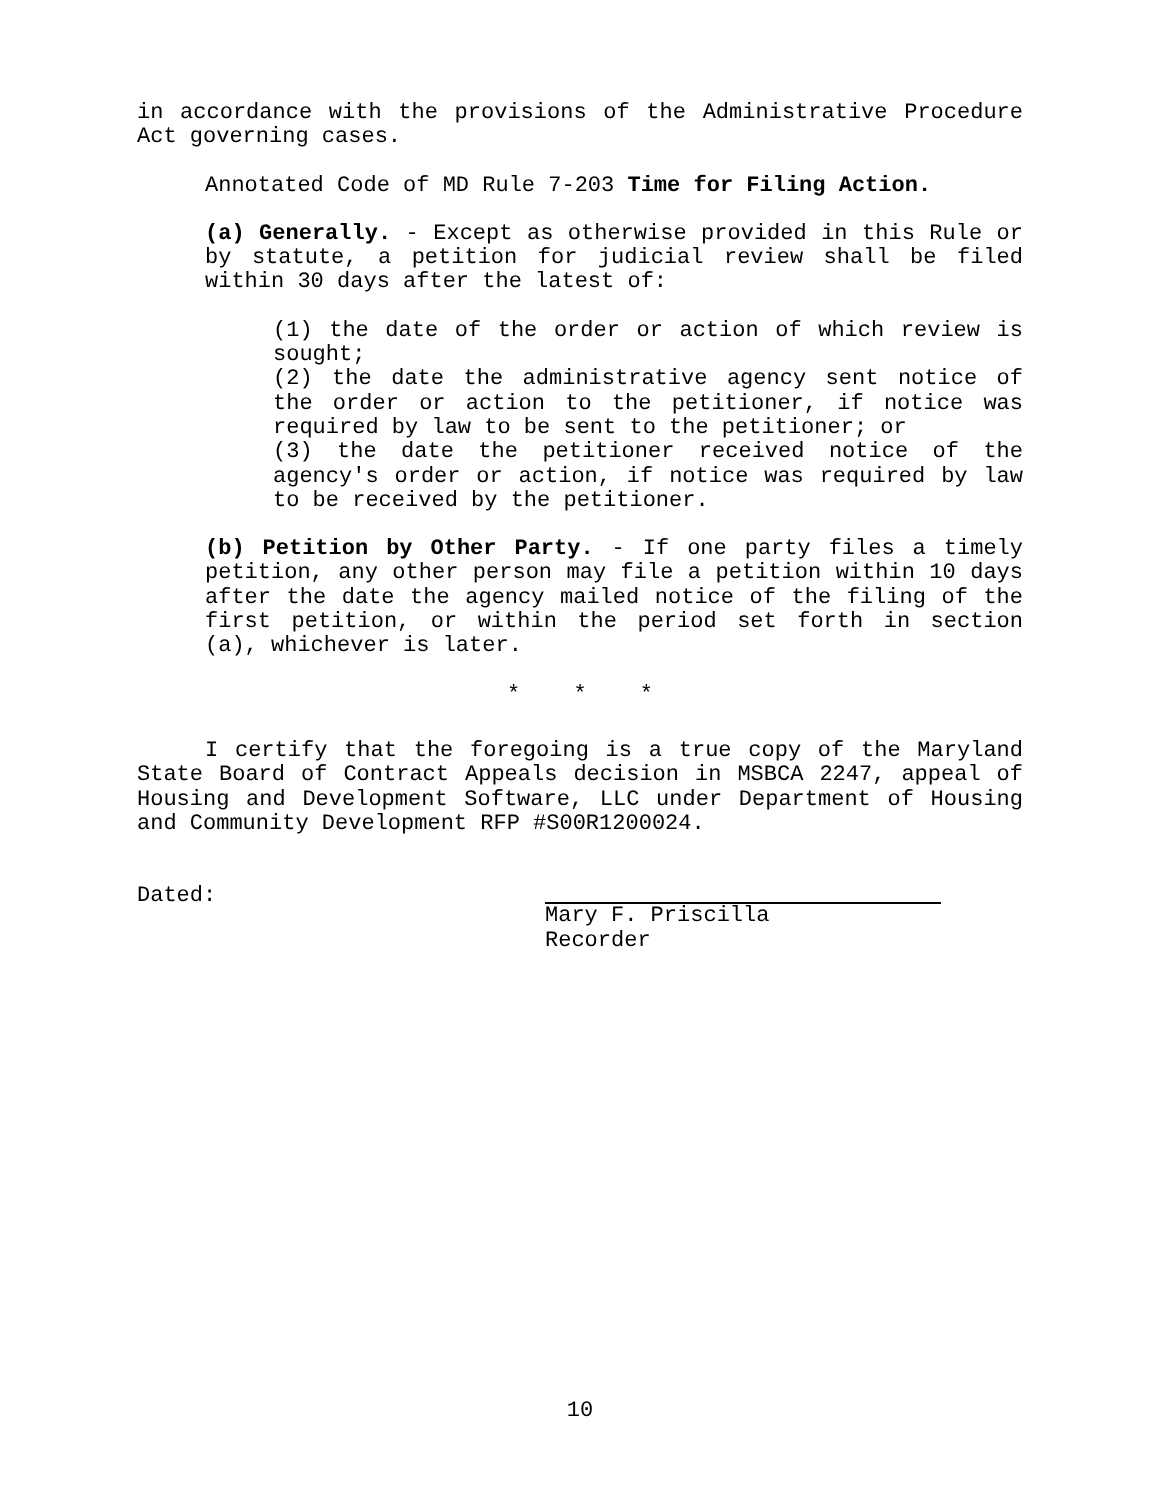in accordance with the provisions of the Administrative Procedure Act governing cases.
Annotated Code of MD Rule 7-203 Time for Filing Action.
(a) Generally. - Except as otherwise provided in this Rule or by statute, a petition for judicial review shall be filed within 30 days after the latest of:
(1) the date of the order or action of which review is sought;
(2) the date the administrative agency sent notice of the order or action to the petitioner, if notice was required by law to be sent to the petitioner; or
(3) the date the petitioner received notice of the agency's order or action, if notice was required by law to be received by the petitioner.
(b) Petition by Other Party. - If one party files a timely petition, any other person may file a petition within 10 days after the date the agency mailed notice of the filing of the first petition, or within the period set forth in section (a), whichever is later.
* * *
I certify that the foregoing is a true copy of the Maryland State Board of Contract Appeals decision in MSBCA 2247, appeal of Housing and Development Software, LLC under Department of Housing and Community Development RFP #S00R1200024.
Dated:
Mary F. Priscilla
Recorder
10